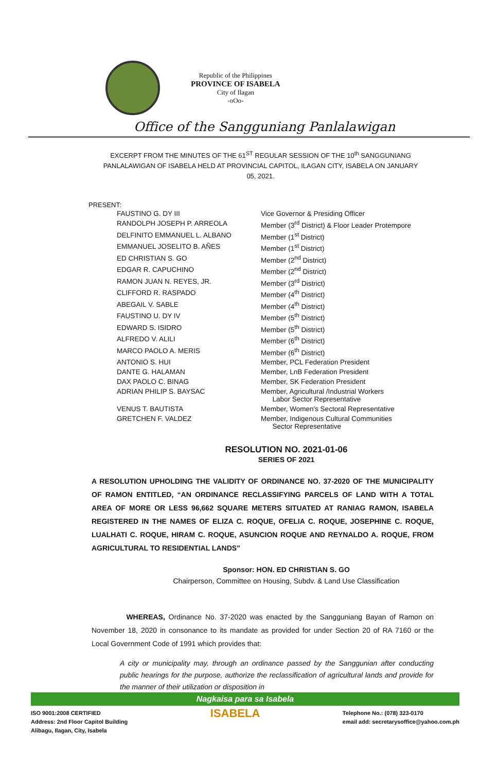Republic of the Philippines
PROVINCE OF ISABELA
City of Ilagan
-oOo-
Office of the Sangguniang Panlalawigan
EXCERPT FROM THE MINUTES OF THE 61<sup>ST</sup> REGULAR SESSION OF THE 10<sup>th</sup> SANGGUNIANG PANLALAWIGAN OF ISABELA HELD AT PROVINCIAL CAPITOL, ILAGAN CITY, ISABELA ON JANUARY 05, 2021.
PRESENT:
| FAUSTINO G. DY III | Vice Governor & Presiding Officer |
| RANDOLPH JOSEPH P. ARREOLA | Member (3<sup>rd</sup> District) & Floor Leader Protempore |
| DELFINITO EMMANUEL L. ALBANO | Member (1<sup>st</sup> District) |
| EMMANUEL JOSELITO B. AÑES | Member (1<sup>st</sup> District) |
| ED CHRISTIAN S. GO | Member (2<sup>nd</sup> District) |
| EDGAR R. CAPUCHINO | Member (2<sup>nd</sup> District) |
| RAMON JUAN N. REYES, JR. | Member (3<sup>rd</sup> District) |
| CLIFFORD R. RASPADO | Member (4<sup>th</sup> District) |
| ABEGAIL V. SABLE | Member (4<sup>th</sup> District) |
| FAUSTINO U. DY IV | Member (5<sup>th</sup> District) |
| EDWARD S. ISIDRO | Member (5<sup>th</sup> District) |
| ALFREDO V. ALILI | Member (6<sup>th</sup> District) |
| MARCO PAOLO A. MERIS | Member (6<sup>th</sup> District) |
| ANTONIO S. HUI | Member, PCL Federation President |
| DANTE G. HALAMAN | Member, LnB Federation President |
| DAX PAOLO C. BINAG | Member, SK Federation President |
| ADRIAN PHILIP S. BAYSAC | Member, Agricultural /Industrial Workers Labor Sector Representative |
| VENUS T. BAUTISTA | Member, Women's Sectoral Representative |
| GRETCHEN F. VALDEZ | Member, Indigenous Cultural Communities Sector Representative |
RESOLUTION NO. 2021-01-06
SERIES OF 2021
A RESOLUTION UPHOLDING THE VALIDITY OF ORDINANCE NO. 37-2020 OF THE MUNICIPALITY OF RAMON ENTITLED, “AN ORDINANCE RECLASSIFYING PARCELS OF LAND WITH A TOTAL AREA OF MORE OR LESS 96,662 SQUARE METERS SITUATED AT RANIAG RAMON, ISABELA REGISTERED IN THE NAMES OF ELIZA C. ROQUE, OFELIA C. ROQUE, JOSEPHINE C. ROQUE, LUALHATI C. ROQUE, HIRAM C. ROQUE, ASUNCION ROQUE AND REYNALDO A. ROQUE, FROM AGRICULTURAL TO RESIDENTIAL LANDS”
Sponsor: HON. ED CHRISTIAN S. GO
Chairperson, Committee on Housing, Subdv. & Land Use Classification
WHEREAS, Ordinance No. 37-2020 was enacted by the Sangguniang Bayan of Ramon on November 18, 2020 in consonance to its mandate as provided for under Section 20 of RA 7160 or the Local Government Code of 1991 which provides that:
A city or municipality may, through an ordinance passed by the Sanggunian after conducting public hearings for the purpose, authorize the reclassification of agricultural lands and provide for the manner of their utilization or disposition in
Nagkaisa para sa Isabela
ISO 9001:2008 CERTIFIED
Address: 2nd Floor Capitol Building
Alibagu, Ilagan, City, Isabela
ISABELA
Telephone No.: (078) 323-0170
email add: secretarysoffice@yahoo.com.ph